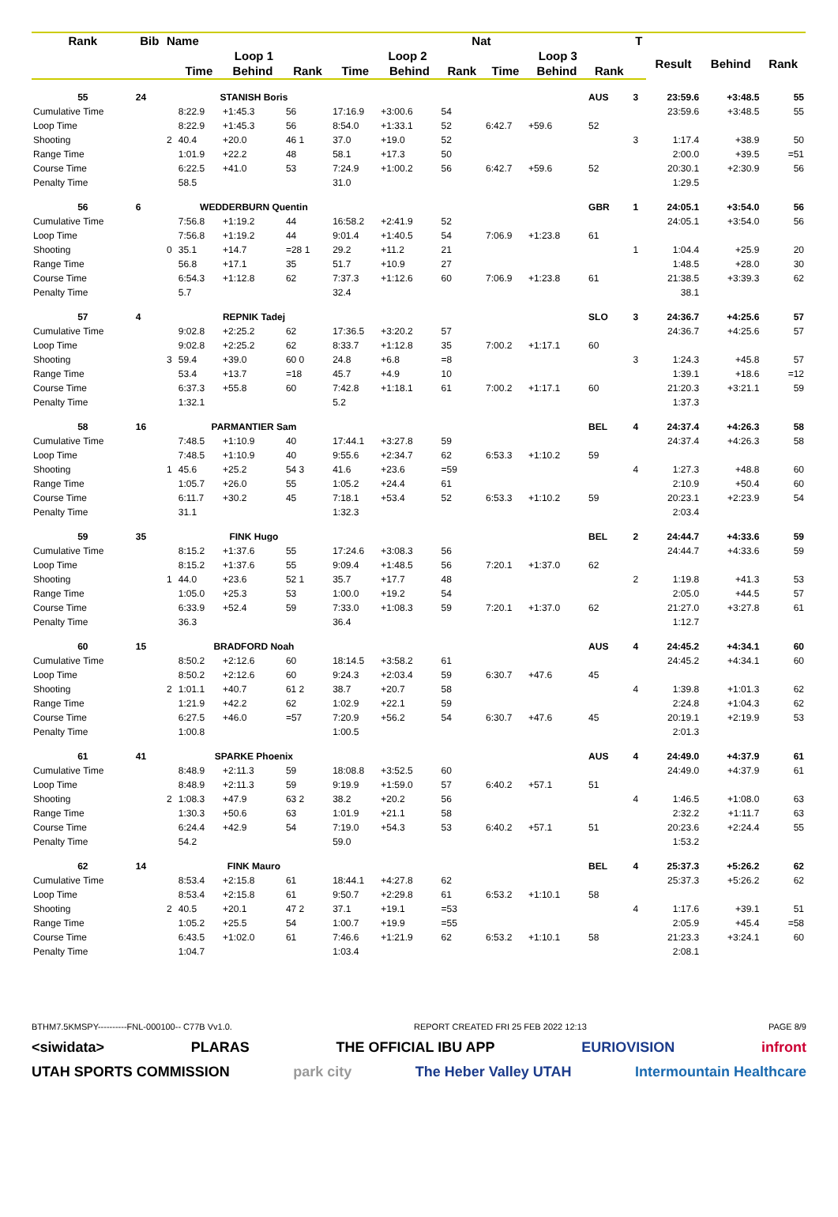| Rank | Bib | Name | | | | Nat | | | | | | T | | | |
| --- | --- | --- | --- | --- | --- | --- | --- | --- | --- | --- | --- | --- | --- | --- | --- |
| | | | Loop 1 | | | Loop 2 | | | Loop 3 | | | | Result | Behind | Rank |
| | | | Time | Behind | Rank | Time | Behind | Rank | Time | Behind | Rank | | | | |
| 55 | 24 | | STANISH Boris | | | | | | | | AUS | 3 | 23:59.6 | +3:48.5 | 55 |
| Cumulative Time | | | 8:22.9 | +1:45.3 | 56 | 17:16.9 | +3:00.6 | 54 | | | | | 23:59.6 | +3:48.5 | 55 |
| Loop Time | | | 8:22.9 | +1:45.3 | 56 | 8:54.0 | +1:33.1 | 52 | 6:42.7 | +59.6 | 52 | | | | |
| Shooting | | 2 | 40.4 | +20.0 | 46 1 | 37.0 | +19.0 | 52 | | | | 3 | 1:17.4 | +38.9 | 50 |
| Range Time | | | 1:01.9 | +22.2 | 48 | 58.1 | +17.3 | 50 | | | | | 2:00.0 | +39.5 | =51 |
| Course Time | | | 6:22.5 | +41.0 | 53 | 7:24.9 | +1:00.2 | 56 | 6:42.7 | +59.6 | 52 | | 20:30.1 | +2:30.9 | 56 |
| Penalty Time | | | 58.5 | | | 31.0 | | | | | | | 1:29.5 | | |
| 56 | 6 | | WEDDERBURN Quentin | | | | | | | | GBR | 1 | 24:05.1 | +3:54.0 | 56 |
| Cumulative Time | | | 7:56.8 | +1:19.2 | 44 | 16:58.2 | +2:41.9 | 52 | | | | | 24:05.1 | +3:54.0 | 56 |
| Loop Time | | | 7:56.8 | +1:19.2 | 44 | 9:01.4 | +1:40.5 | 54 | 7:06.9 | +1:23.8 | 61 | | | | |
| Shooting | | 0 | 35.1 | +14.7 | =28 1 | 29.2 | +11.2 | 21 | | | | 1 | 1:04.4 | +25.9 | 20 |
| Range Time | | | 56.8 | +17.1 | 35 | 51.7 | +10.9 | 27 | | | | | 1:48.5 | +28.0 | 30 |
| Course Time | | | 6:54.3 | +1:12.8 | 62 | 7:37.3 | +1:12.6 | 60 | 7:06.9 | +1:23.8 | 61 | | 21:38.5 | +3:39.3 | 62 |
| Penalty Time | | | 5.7 | | | 32.4 | | | | | | | 38.1 | | |
| 57 | 4 | | REPNIK Tadej | | | | | | | | SLO | 3 | 24:36.7 | +4:25.6 | 57 |
| Cumulative Time | | | 9:02.8 | +2:25.2 | 62 | 17:36.5 | +3:20.2 | 57 | | | | | 24:36.7 | +4:25.6 | 57 |
| Loop Time | | | 9:02.8 | +2:25.2 | 62 | 8:33.7 | +1:12.8 | 35 | 7:00.2 | +1:17.1 | 60 | | | | |
| Shooting | | 3 | 59.4 | +39.0 | 60 0 | 24.8 | +6.8 | =8 | | | | 3 | 1:24.3 | +45.8 | 57 |
| Range Time | | | 53.4 | +13.7 | =18 | 45.7 | +4.9 | 10 | | | | | 1:39.1 | +18.6 | =12 |
| Course Time | | | 6:37.3 | +55.8 | 60 | 7:42.8 | +1:18.1 | 61 | 7:00.2 | +1:17.1 | 60 | | 21:20.3 | +3:21.1 | 59 |
| Penalty Time | | | 1:32.1 | | | 5.2 | | | | | | | 1:37.3 | | |
| 58 | 16 | | PARMANTIER Sam | | | | | | | | BEL | 4 | 24:37.4 | +4:26.3 | 58 |
| Cumulative Time | | | 7:48.5 | +1:10.9 | 40 | 17:44.1 | +3:27.8 | 59 | | | | | 24:37.4 | +4:26.3 | 58 |
| Loop Time | | | 7:48.5 | +1:10.9 | 40 | 9:55.6 | +2:34.7 | 62 | 6:53.3 | +1:10.2 | 59 | | | | |
| Shooting | | 1 | 45.6 | +25.2 | 54 3 | 41.6 | +23.6 | =59 | | | | 4 | 1:27.3 | +48.8 | 60 |
| Range Time | | | 1:05.7 | +26.0 | 55 | 1:05.2 | +24.4 | 61 | | | | | 2:10.9 | +50.4 | 60 |
| Course Time | | | 6:11.7 | +30.2 | 45 | 7:18.1 | +53.4 | 52 | 6:53.3 | +1:10.2 | 59 | | 20:23.1 | +2:23.9 | 54 |
| Penalty Time | | | 31.1 | | | 1:32.3 | | | | | | | 2:03.4 | | |
| 59 | 35 | | FINK Hugo | | | | | | | | BEL | 2 | 24:44.7 | +4:33.6 | 59 |
| Cumulative Time | | | 8:15.2 | +1:37.6 | 55 | 17:24.6 | +3:08.3 | 56 | | | | | 24:44.7 | +4:33.6 | 59 |
| Loop Time | | | 8:15.2 | +1:37.6 | 55 | 9:09.4 | +1:48.5 | 56 | 7:20.1 | +1:37.0 | 62 | | | | |
| Shooting | | 1 | 44.0 | +23.6 | 52 1 | 35.7 | +17.7 | 48 | | | | 2 | 1:19.8 | +41.3 | 53 |
| Range Time | | | 1:05.0 | +25.3 | 53 | 1:00.0 | +19.2 | 54 | | | | | 2:05.0 | +44.5 | 57 |
| Course Time | | | 6:33.9 | +52.4 | 59 | 7:33.0 | +1:08.3 | 59 | 7:20.1 | +1:37.0 | 62 | | 21:27.0 | +3:27.8 | 61 |
| Penalty Time | | | 36.3 | | | 36.4 | | | | | | | 1:12.7 | | |
| 60 | 15 | | BRADFORD Noah | | | | | | | | AUS | 4 | 24:45.2 | +4:34.1 | 60 |
| Cumulative Time | | | 8:50.2 | +2:12.6 | 60 | 18:14.5 | +3:58.2 | 61 | | | | | 24:45.2 | +4:34.1 | 60 |
| Loop Time | | | 8:50.2 | +2:12.6 | 60 | 9:24.3 | +2:03.4 | 59 | 6:30.7 | +47.6 | 45 | | | | |
| Shooting | | 2 | 1:01.1 | +40.7 | 61 2 | 38.7 | +20.7 | 58 | | | | 4 | 1:39.8 | +1:01.3 | 62 |
| Range Time | | | 1:21.9 | +42.2 | 62 | 1:02.9 | +22.1 | 59 | | | | | 2:24.8 | +1:04.3 | 62 |
| Course Time | | | 6:27.5 | +46.0 | =57 | 7:20.9 | +56.2 | 54 | 6:30.7 | +47.6 | 45 | | 20:19.1 | +2:19.9 | 53 |
| Penalty Time | | | 1:00.8 | | | 1:00.5 | | | | | | | 2:01.3 | | |
| 61 | 41 | | SPARKE Phoenix | | | | | | | | AUS | 4 | 24:49.0 | +4:37.9 | 61 |
| Cumulative Time | | | 8:48.9 | +2:11.3 | 59 | 18:08.8 | +3:52.5 | 60 | | | | | 24:49.0 | +4:37.9 | 61 |
| Loop Time | | | 8:48.9 | +2:11.3 | 59 | 9:19.9 | +1:59.0 | 57 | 6:40.2 | +57.1 | 51 | | | | |
| Shooting | | 2 | 1:08.3 | +47.9 | 63 2 | 38.2 | +20.2 | 56 | | | | 4 | 1:46.5 | +1:08.0 | 63 |
| Range Time | | | 1:30.3 | +50.6 | 63 | 1:01.9 | +21.1 | 58 | | | | | 2:32.2 | +1:11.7 | 63 |
| Course Time | | | 6:24.4 | +42.9 | 54 | 7:19.0 | +54.3 | 53 | 6:40.2 | +57.1 | 51 | | 20:23.6 | +2:24.4 | 55 |
| Penalty Time | | | 54.2 | | | 59.0 | | | | | | | 1:53.2 | | |
| 62 | 14 | | FINK Mauro | | | | | | | | BEL | 4 | 25:37.3 | +5:26.2 | 62 |
| Cumulative Time | | | 8:53.4 | +2:15.8 | 61 | 18:44.1 | +4:27.8 | 62 | | | | | 25:37.3 | +5:26.2 | 62 |
| Loop Time | | | 8:53.4 | +2:15.8 | 61 | 9:50.7 | +2:29.8 | 61 | 6:53.2 | +1:10.1 | 58 | | | | |
| Shooting | | 2 | 40.5 | +20.1 | 47 2 | 37.1 | +19.1 | =53 | | | | 4 | 1:17.6 | +39.1 | 51 |
| Range Time | | | 1:05.2 | +25.5 | 54 | 1:00.7 | +19.9 | =55 | | | | | 2:05.9 | +45.4 | =58 |
| Course Time | | | 6:43.5 | +1:02.0 | 61 | 7:46.6 | +1:21.9 | 62 | 6:53.2 | +1:10.1 | 58 | | 21:23.3 | +3:24.1 | 60 |
| Penalty Time | | | 1:04.7 | | | 1:03.4 | | | | | | | 2:08.1 | | |
BTHM7.5KMSPY----------FNL-000100-- C77B Vv1.0. REPORT CREATED FRI 25 FEB 2022 12:13 PAGE 8/9
<siwidata> PLARAS THE OFFICIAL IBU APP EURIOVISION infront
UTAH SPORTS COMMISSION park city The Heber Valley UTAH Intermountain Healthcare